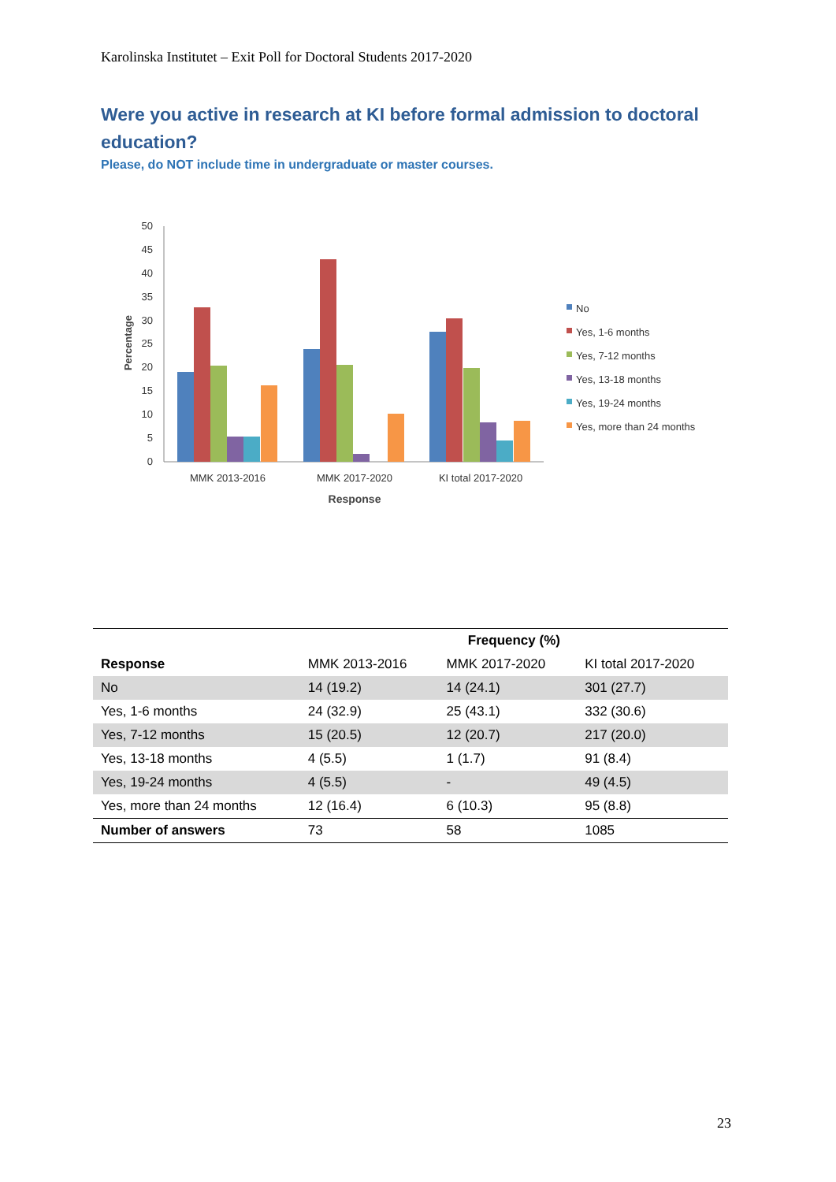Karolinska Institutet – Exit Poll for Doctoral Students 2017-2020
Were you active in research at KI before formal admission to doctoral education?
Please, do NOT include time in undergraduate or master courses.
50
45
40
35
30
25
20
15
10
5
0
Percentage
MMK 2013-2016
MMK 2017-2020
KI total 2017-2020
Response
No
Yes, 1-6 months
Yes, 7-12 months
Yes, 13-18 months
Yes, 19-24 months
Yes, more than 24 months
| | Frequency (%) | | |
| --- | --- | --- | --- |
| Response | MMK 2013-2016 | MMK 2017-2020 | KI total 2017-2020 |
| No | 14 (19.2) | 14 (24.1) | 301 (27.7) |
| Yes, 1-6 months | 24 (32.9) | 25 (43.1) | 332 (30.6) |
| Yes, 7-12 months | 15 (20.5) | 12 (20.7) | 217 (20.0) |
| Yes, 13-18 months | 4 (5.5) | 1 (1.7) | 91 (8.4) |
| Yes, 19-24 months | 4 (5.5) | - | 49 (4.5) |
| Yes, more than 24 months | 12 (16.4) | 6 (10.3) | 95 (8.8) |
| Number of answers | 73 | 58 | 1085 |
23